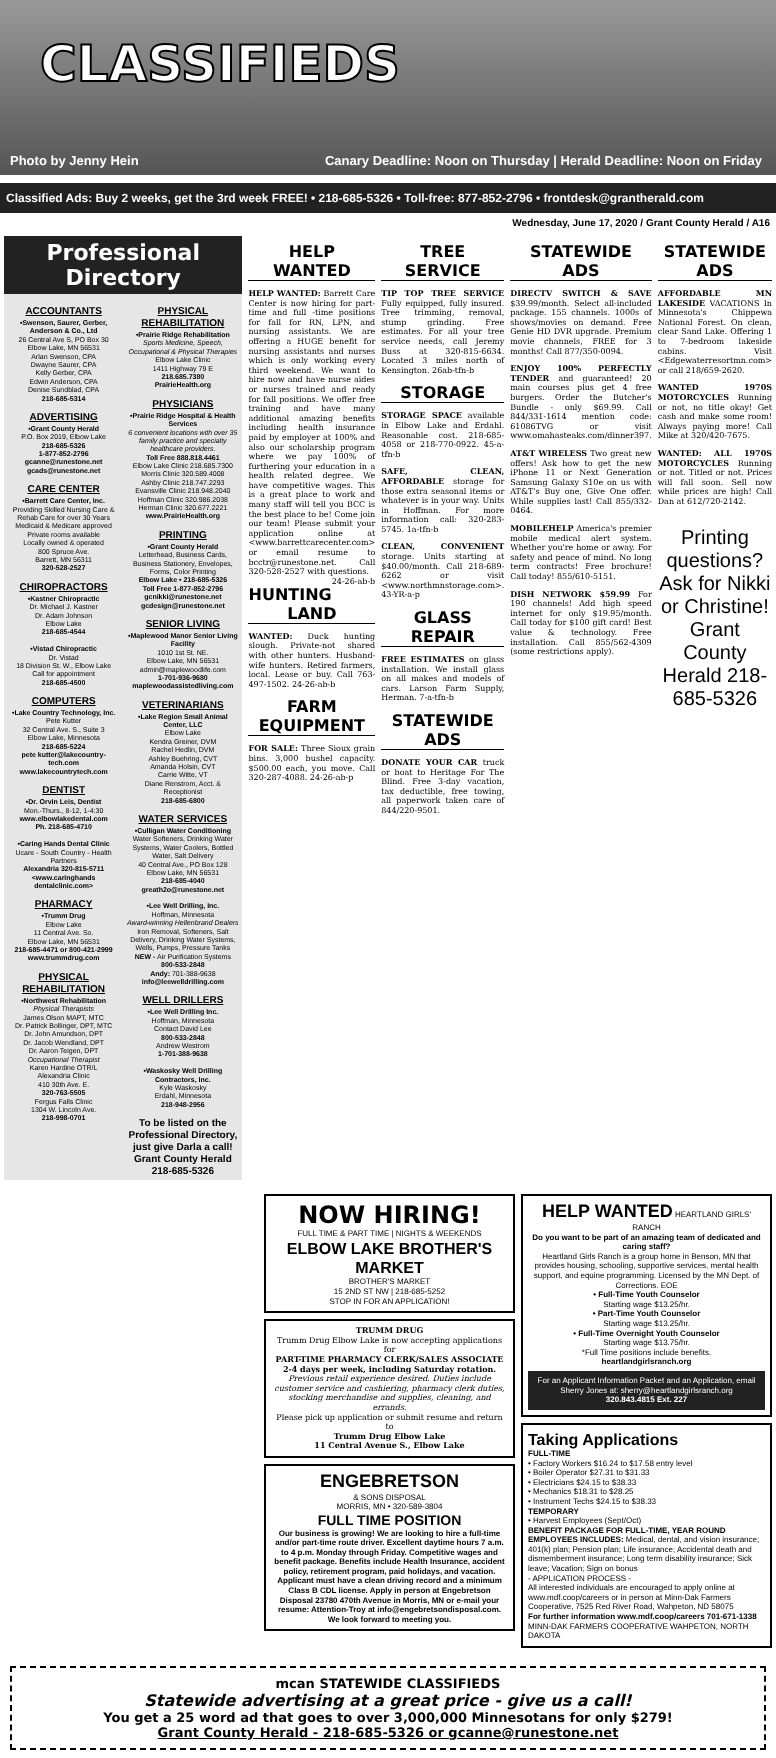CLASSIFIEDS
Photo by Jenny Hein Canary Deadline: Noon on Thursday | Herald Deadline: Noon on Friday
Classified Ads: Buy 2 weeks, get the 3rd week FREE! • 218-685-5326 • Toll-free: 877-852-2796 • frontdesk@grantherald.com
Wednesday, June 17, 2020 / Grant County Herald / A16
Professional Directory
ACCOUNTANTS
•Swenson, Saurer, Gerber, Anderson & Co., Ltd
26 Central Ave S, PO Box 30
Elbow Lake, MN 56531
Arlan Swenson, CPA
Dwayne Saurer, CPA
Kelly Gerber, CPA
Edwin Anderson, CPA
Denise Sundblad, CPA
218-685-5314
ADVERTISING
•Grant County Herald
P.O. Box 2019, Elbow Lake
218-685-5326
1-877-852-2796
gcanne@runestone.net
gcads@runestone.net
CARE CENTER
•Barrett Care Center, Inc.
Providing Skilled Nursing Care & Rehab Care for over 30 Years
Medicaid & Medicare approved
Private rooms available
Locally owned & operated
800 Spruce Ave.
Barrett, MN 56311
320-528-2527
CHIROPRACTORS
•Kastner Chiropractic
Dr. Michael J. Kastner
Dr. Adam Johnson
Elbow Lake
218-685-4544
•Vistad Chiropractic
Dr. Vistad
18 Division St. W., Elbow Lake
Call for appointment
218-685-4500
COMPUTERS
•Lake Country Technology, Inc.
Pete Kutter
32 Central Ave. S., Suite 3
Elbow Lake, Minnesota
218-685-5224
pete kutter@lakecountry-tech.com
www.lakecountrytech.com
DENTIST
•Dr. Orvin Leis, Dentist
Mon.-Thurs., 8-12, 1-4:30
www.elbowlakedental.com
Ph. 218-685-4710
•Caring Hands Dental Clinic
Ucare - South Country - Health Partners
Alexandria 320-815-5711
<www.caringhands dentalclinic.com>
PHARMACY
•Trumm Drug
Elbow Lake
11 Central Ave. So.
Elbow Lake, MN 56531
218-685-4471 or 800-421-2999
www.trummdrug.com
PHYSICAL REHABILITATION
•Northwest Rehabilitation
Physical Therapists
James Olson MAPT, MTC
Dr. Patrick Bollinger, DPT, MTC
Dr. John Amundson, DPT
Dr. Jacob Wendland, DPT
Dr. Aaron Teigen, DPT
Occupational Therapist
Karen Hardine OTR/L
Alexandria Clinic
410 30th Ave. E.
320-763-5505
Fergus Falls Clinic
1304 W. Lincoln Ave.
218-998-0701
PHYSICAL REHABILITATION
•Prairie Ridge Rehabilitation
Sports Medicine, Speech, Occupational & Physical Therapies
Elbow Lake Clinic
1411 Highway 79 E
218.685.7380
PrairieHealth.org
PHYSICIANS
•Prairie Ridge Hospital & Health Services
6 convenient locations with over 35 family practice and specialty healthcare providers.
Toll Free 888.818.4461
Elbow Lake Clinic 218.685.7300
Morris Clinic 320.589.4008
Ashby Clinic 218.747.2293
Evansville Clinic 218.948.2040
Hoffman Clinic 320.986.2038
Herman Clinic 320.677.2221
www.PrairieHealth.org
PRINTING
•Grant County Herald
Letterhead, Business Cards, Business Stationery, Envelopes, Forms, Color Printing
Elbow Lake • 218-685-5326
Toll Free 1-877-852-2796
gcnikki@runestone.net
gcdesign@runestone.net
SENIOR LIVING
•Maplewood Manor Senior Living Facility
1010 1st St. NE.
Elbow Lake, MN 56531
admin@maplewoodlife.com
1-701-936-9680
maplewoodassistedliving.com
VETERINARIANS
•Lake Region Small Animal Center, LLC
Elbow Lake
Kendra Greiner, DVM
Rachel Hedlin, DVM
Ashley Buehring, CVT
Amanda Holsin, CVT
Carrie Witte, VT
Diane Renstrom, Acct. & Receptionist
218-685-6800
WATER SERVICES
•Culligan Water Conditioning
Water Softeners, Drinking Water Systems, Water Coolers, Bottled Water, Salt Delivery
40 Central Ave., PO Box 128
Elbow Lake, MN 56531
218-685-4040
greath2o@runestone.net
•Lee Well Drilling, Inc.
Hoffman, Minnesota
Award-winning Hellenbrand Dealers
Iron Removal, Softeners, Salt Delivery, Drinking Water Systems, Wells, Pumps, Pressure Tanks
NEW - Air Purification Systems
800-533-2848
Andy: 701-388-9638
info@leewelldrilling.com
WELL DRILLERS
•Lee Well Drilling Inc.
Hoffman, Minnesota
Contact David Lee
800-533-2848
Andrew Westrom
1-701-388-9638
•Waskosky Well Drilling Contractors, Inc.
Kyle Waskosky
Erdahl, Minnesota
218-948-2956
To be listed on the Professional Directory, just give Darla a call! Grant County Herald 218-685-5326
HELP WANTED
HELP WANTED: Barrett Care Center is now hiring for part-time and full -time positions for fall for RN, LPN, and nursing assistants. We are offering a HUGE benefit for nursing assistants and nurses which is only working every third weekend. We want to hire now and have nurse aides or nurses trained and ready for fall positions. We offer free training and have many additional amazing benefits including health insurance paid by employer at 100% and also our scholarship program where we pay 100% of furthering your education in a health related degree. We have competitive wages. This is a great place to work and many staff will tell you BCC is the best place to be! Come join our team! Please submit your application online at <www.barrettcarecenter.com> or email resume to bcctr@runestone.net. Call 320-528-2527 with questions.
24-26-ab-b
HUNTING LAND
WANTED: Duck hunting slough. Private-not shared with other hunters. Husband-wife hunters. Retired farmers, local. Lease or buy. Call 763-497-1502. 24-26-ab-b
FARM EQUIPMENT
FOR SALE: Three Sioux grain bins. 3,000 bushel capacity. $500.00 each, you move. Call 320-287-4088. 24-26-ab-p
TREE SERVICE
TIP TOP TREE SERVICE Fully equipped, fully insured. Tree trimming, removal, stump grinding. Free estimates. For all your tree service needs, call Jeremy Buss at 320-815-6634. Located 3 miles north of Kensington. 26ab-tfn-b
STORAGE
STORAGE SPACE available in Elbow Lake and Erdahl. Reasonable cost. 218-685-4058 or 218-770-0922. 45-a-tfn-b
SAFE, CLEAN, AFFORDABLE storage for those extra seasonal items or whatever is in your way. Units in Hoffman. For more information call: 320-283-5745. 1a-tfn-b
CLEAN, CONVENIENT storage. Units starting at $40.00/month. Call 218-689-6262 or visit <www.northmnstorage.com>. 43-YR-a-p
GLASS REPAIR
FREE ESTIMATES on glass installation. We install glass on all makes and models of cars. Larson Farm Supply, Herman. 7-a-tfn-b
STATEWIDE ADS
DONATE YOUR CAR truck or boat to Heritage For The Blind. Free 3-day vacation, tax deductible, free towing, all paperwork taken care of 844/220-9501.
STATEWIDE ADS
DIRECTV SWITCH & SAVE $39.99/month. Select all-included package. 155 channels. 1000s of shows/movies on demand. Free Genie HD DVR upgrade. Premium movie channels, FREE for 3 months! Call 877/350-0094.
ENJOY 100% PERFECTLY TENDER and guaranteed! 20 main courses plus get 4 free burgers. Order the Butcher's Bundle - only $69.99. Call 844/331-1614 mention code: 61086TVG or visit www.omahasteaks.com/dinner397.
AT&T WIRELESS Two great new offers! Ask how to get the new iPhone 11 or Next Generation Samsung Galaxy S10e on us with AT&T's Buy one, Give One offer. While supplies last! Call 855/332-0464.
MOBILEHELP America's premier mobile medical alert system. Whether you're home or away. For safety and peace of mind. No long term contracts! Free brochure! Call today! 855/610-5151.
DISH NETWORK $59.99 For 190 channels! Add high speed internet for only $19.95/month. Call today for $100 gift card! Best value & technology. Free installation. Call 855/562-4309 (some restrictions apply).
STATEWIDE ADS
AFFORDABLE MN LAKESIDE VACATIONS In Minnesota's Chippewa National Forest. On clean, clear Sand Lake. Offering 1 to 7-bedroom lakeside cabins. Visit <Edgewaterresortmn.com> or call 218/659-2620.
WANTED 1970S MOTORCYCLES Running or not, no title okay! Get cash and make some room! Always paying more! Call Mike at 320/420-7675.
WANTED: ALL 1970S MOTORCYCLES Running or not. Titled or not. Prices will fall soon. Sell now while prices are high! Call Dan at 612/720-2142.
Printing questions? Ask for Nikki or Christine! Grant County Herald 218-685-5326
NOW HIRING!
FULL TIME & PART TIME | NIGHTS & WEEKENDS
ELBOW LAKE BROTHER'S MARKET
BROTHER'S MARKET
15 2ND ST NW | 218-685-5252
STOP IN FOR AN APPLICATION!
TRUMM DRUG
Trumm Drug Elbow Lake is now accepting applications for
PART-TIME PHARMACY CLERK/SALES ASSOCIATE
2-4 days per week, including Saturday rotation.
Previous retail experience desired. Duties include customer service and cashiering, pharmacy clerk duties, stocking merchandise and supplies, cleaning, and errands.
Please pick up application or submit resume and return to
Trumm Drug Elbow Lake
11 Central Avenue S., Elbow Lake
ENGEBRETSON
& SONS DISPOSAL
MORRIS, MN • 320-589-3804
FULL TIME POSITION
Our business is growing! We are looking to hire a full-time and/or part-time route driver. Excellent daytime hours 7 a.m. to 4 p.m. Monday through Friday. Competitive wages and benefit package. Benefits include Health Insurance, accident policy, retirement program, paid holidays, and vacation. Applicant must have a clean driving record and a minimum Class B CDL license. Apply in person at Engebretson Disposal 23780 470th Avenue in Morris, MN or e-mail your resume: Attention-Troy at info@engebretsondisposal.com. We look forward to meeting you.
HELP WANTED HEARTLAND GIRLS' RANCH
Do you want to be part of an amazing team of dedicated and caring staff?
Heartland Girls Ranch is a group home in Benson, MN that provides housing, schooling, supportive services, mental health support, and equine programming. Licensed by the MN Dept. of Corrections. EOE
• Full-Time Youth Counselor
Starting wage $13.25/hr.
• Part-Time Youth Counselor
Starting wage $13.25/hr.
• Full-Time Overnight Youth Counselor
Starting wage $13.75/hr.
*Full Time positions include benefits.
heartlandgirlsranch.org
For an Applicant Information Packet and an Application, email Sherry Jones at: sherry@heartlandgirlsranch.org
320.843.4815 Ext. 227
Taking Applications
FULL-TIME
• Factory Workers $16.24 to $17.58 entry level
• Boiler Operator $27.31 to $31.33
• Electricians $24.15 to $38.33
• Mechanics $18.31 to $28.25
• Instrument Techs $24.15 to $38.33
TEMPORARY
• Harvest Employees (Sept/Oct)
BENEFIT PACKAGE FOR FULL-TIME, YEAR ROUND EMPLOYEES INCLUDES: Medical, dental, and vision insurance; 401(k) plan; Pension plan; Life insurance; Accidental death and dismemberment insurance; Long term disability insurance; Sick leave; Vacation; Sign on bonus
- APPLICATION PROCESS -
All interested individuals are encouraged to apply online at www.mdf.coop/careers or in person at Minn-Dak Farmers Cooperative, 7525 Red River Road, Wahpeton, ND 58075
For further information www.mdf.coop/careers 701-671-1338
MINN-DAK FARMERS COOPERATIVE WAHPETON, NORTH DAKOTA
mcan STATEWIDE CLASSIFIEDS
Statewide advertising at a great price - give us a call!
You get a 25 word ad that goes to over 3,000,000 Minnesotans for only $279!
Grant County Herald - 218-685-5326 or gcanne@runestone.net